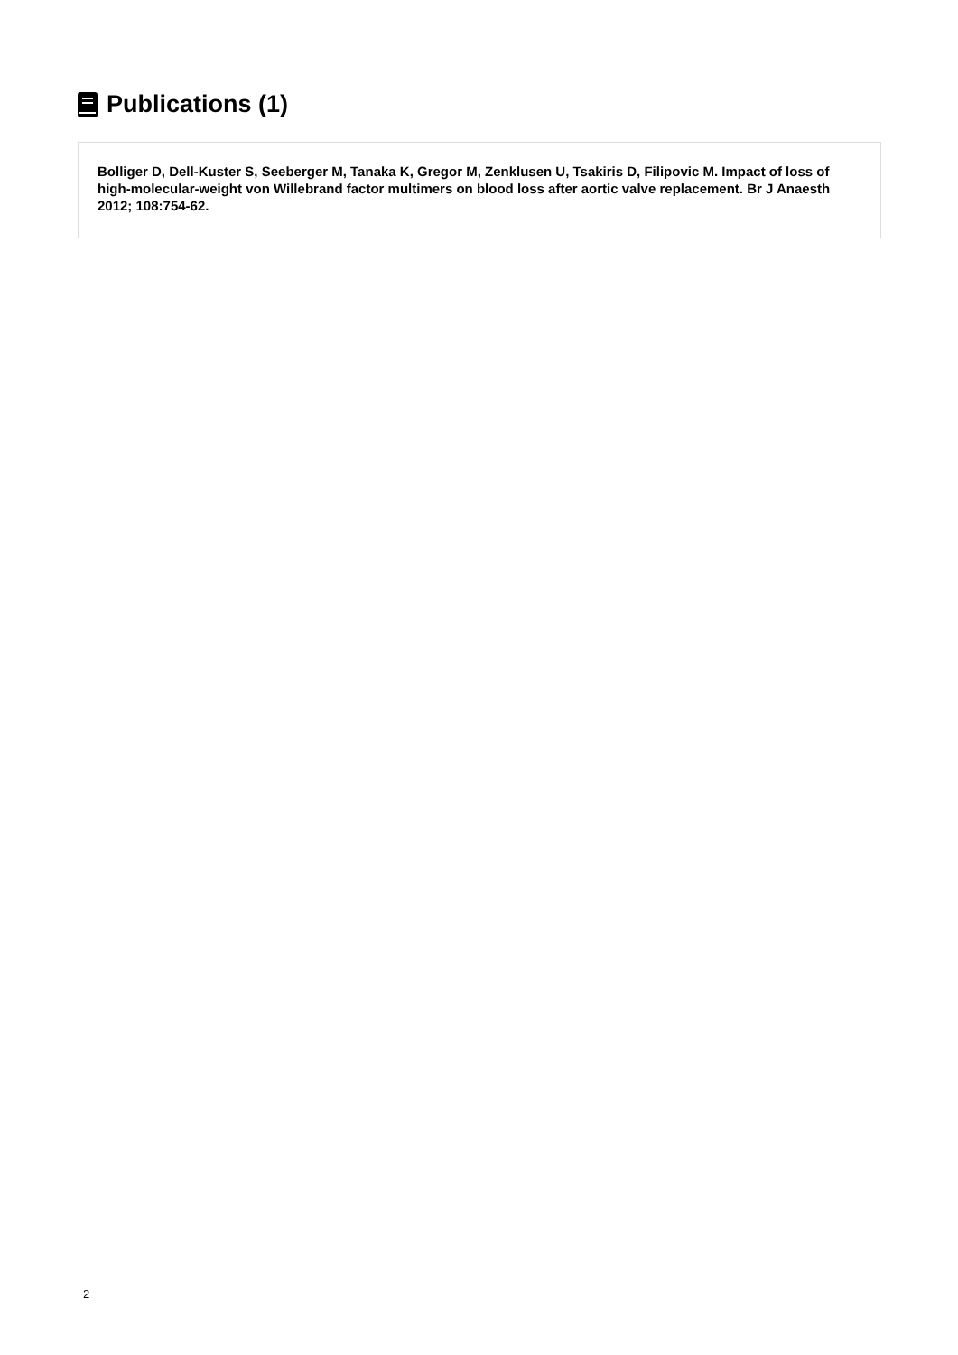Publications (1)
Bolliger D, Dell-Kuster S, Seeberger M, Tanaka K, Gregor M, Zenklusen U, Tsakiris D, Filipovic M. Impact of loss of high-molecular-weight von Willebrand factor multimers on blood loss after aortic valve replacement. Br J Anaesth 2012; 108:754-62.
2